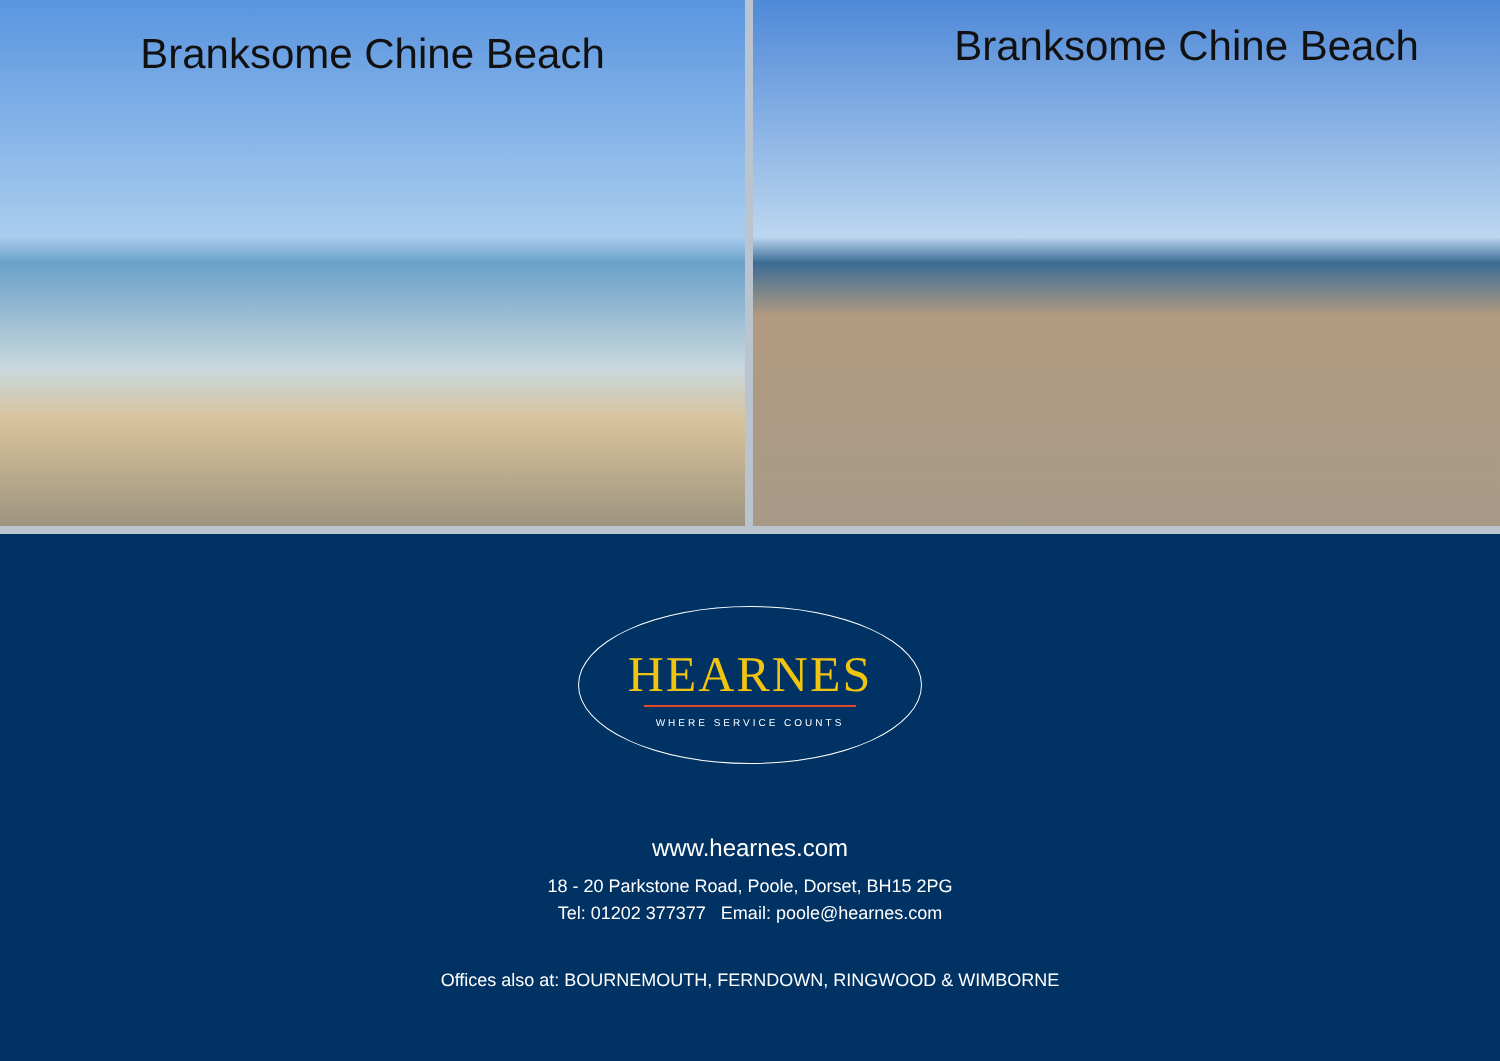Branksome Chine Beach
Branksome Chine Beach
HEARNES
WHERE SERVICE COUNTS
www.hearnes.com
18 - 20 Parkstone Road, Poole, Dorset, BH15 2PG
Tel: 01202 377377 Email: poole@hearnes.com
Offices also at: BOURNEMOUTH, FERNDOWN, RINGWOOD & WIMBORNE